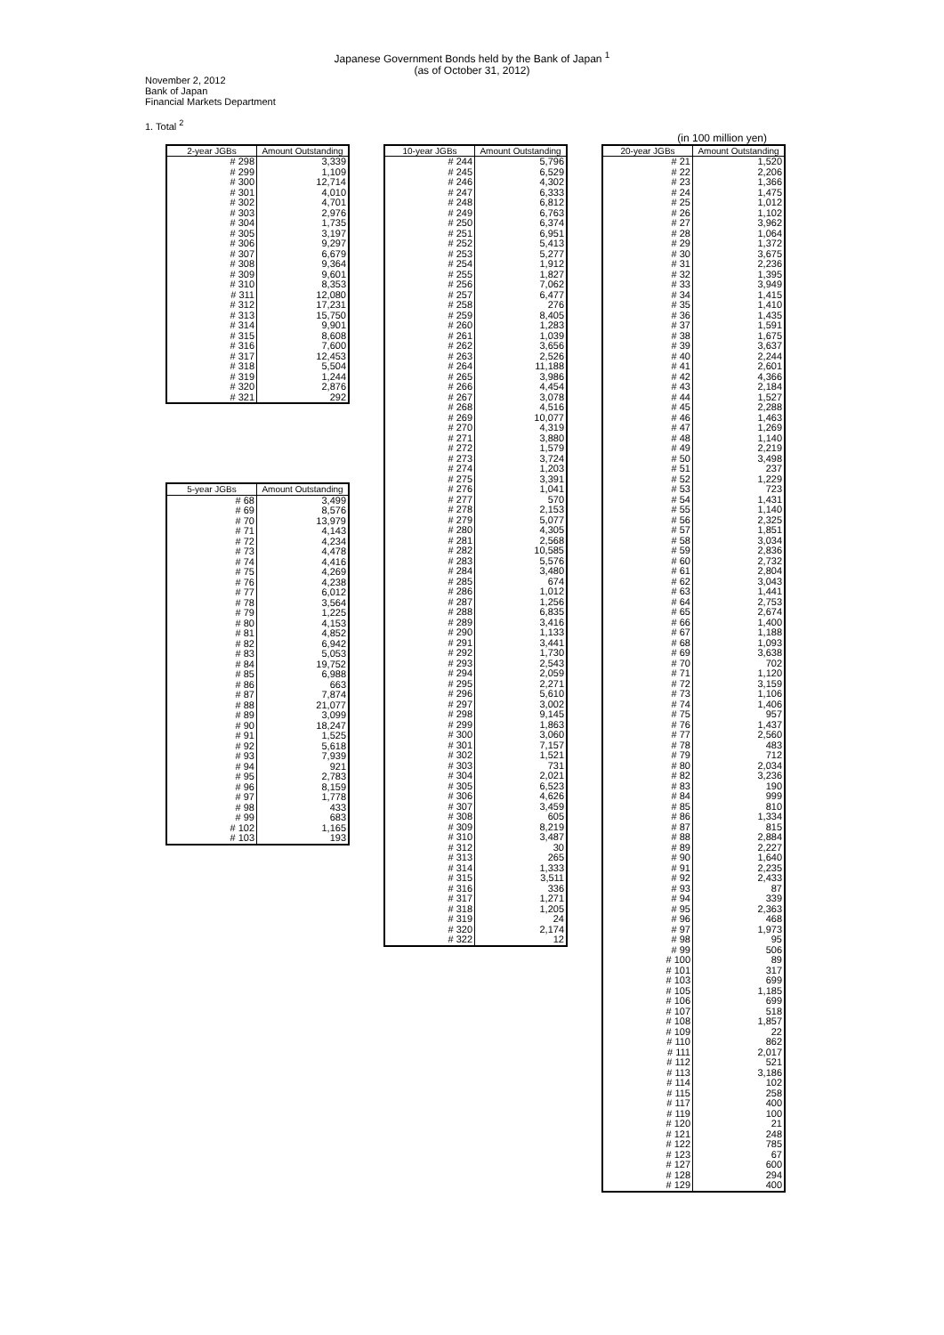Japanese Government Bonds held by the Bank of Japan <sup>1</sup>
(as of October 31, 2012)
November 2, 2012
Bank of Japan
Financial Markets Department
1. Total <sup>2</sup>
(in 100 million yen)
| 2-year JGBs | Amount Outstanding |
| --- | --- |
| # 298 | 3,339 |
| # 299 | 1,109 |
| # 300 | 12,714 |
| # 301 | 4,010 |
| # 302 | 4,701 |
| # 303 | 2,976 |
| # 304 | 1,735 |
| # 305 | 3,197 |
| # 306 | 9,297 |
| # 307 | 6,679 |
| # 308 | 9,364 |
| # 309 | 9,601 |
| # 310 | 8,353 |
| # 311 | 12,080 |
| # 312 | 17,231 |
| # 313 | 15,750 |
| # 314 | 9,901 |
| # 315 | 8,608 |
| # 316 | 7,600 |
| # 317 | 12,453 |
| # 318 | 5,504 |
| # 319 | 1,244 |
| # 320 | 2,876 |
| # 321 | 292 |
| 5-year JGBs | Amount Outstanding |
| --- | --- |
| # 68 | 3,499 |
| # 69 | 8,576 |
| # 70 | 13,979 |
| # 71 | 4,143 |
| # 72 | 4,234 |
| # 73 | 4,478 |
| # 74 | 4,416 |
| # 75 | 4,269 |
| # 76 | 4,238 |
| # 77 | 6,012 |
| # 78 | 3,564 |
| # 79 | 1,225 |
| # 80 | 4,153 |
| # 81 | 4,852 |
| # 82 | 6,942 |
| # 83 | 5,053 |
| # 84 | 19,752 |
| # 85 | 6,988 |
| # 86 | 663 |
| # 87 | 7,874 |
| # 88 | 21,077 |
| # 89 | 3,099 |
| # 90 | 18,247 |
| # 91 | 1,525 |
| # 92 | 5,618 |
| # 93 | 7,939 |
| # 94 | 921 |
| # 95 | 2,783 |
| # 96 | 8,159 |
| # 97 | 1,778 |
| # 98 | 433 |
| # 99 | 683 |
| # 102 | 1,165 |
| # 103 | 193 |
| 10-year JGBs | Amount Outstanding |
| --- | --- |
| # 244 | 5,796 |
| # 245 | 6,529 |
| # 246 | 4,302 |
| # 247 | 6,333 |
| # 248 | 6,812 |
| # 249 | 6,763 |
| # 250 | 6,374 |
| # 251 | 6,951 |
| # 252 | 5,413 |
| # 253 | 5,277 |
| # 254 | 1,912 |
| # 255 | 1,827 |
| # 256 | 7,062 |
| # 257 | 6,477 |
| # 258 | 276 |
| # 259 | 8,405 |
| # 260 | 1,283 |
| # 261 | 1,039 |
| # 262 | 3,656 |
| # 263 | 2,526 |
| # 264 | 11,188 |
| # 265 | 3,986 |
| # 266 | 4,454 |
| # 267 | 3,078 |
| # 268 | 4,516 |
| # 269 | 10,077 |
| # 270 | 4,319 |
| # 271 | 3,880 |
| # 272 | 1,579 |
| # 273 | 3,724 |
| # 274 | 1,203 |
| # 275 | 3,391 |
| # 276 | 1,041 |
| # 277 | 570 |
| # 278 | 2,153 |
| # 279 | 5,077 |
| # 280 | 4,305 |
| # 281 | 2,568 |
| # 282 | 10,585 |
| # 283 | 5,576 |
| # 284 | 3,480 |
| # 285 | 674 |
| # 286 | 1,012 |
| # 287 | 1,256 |
| # 288 | 6,835 |
| # 289 | 3,416 |
| # 290 | 1,133 |
| # 291 | 3,441 |
| # 292 | 1,730 |
| # 293 | 2,543 |
| # 294 | 2,059 |
| # 295 | 2,271 |
| # 296 | 5,610 |
| # 297 | 3,002 |
| # 298 | 9,145 |
| # 299 | 1,863 |
| # 300 | 3,060 |
| # 301 | 7,157 |
| # 302 | 1,521 |
| # 303 | 731 |
| # 304 | 2,021 |
| # 305 | 6,523 |
| # 306 | 4,626 |
| # 307 | 3,459 |
| # 308 | 605 |
| # 309 | 8,219 |
| # 310 | 3,487 |
| # 312 | 30 |
| # 313 | 265 |
| # 314 | 1,333 |
| # 315 | 3,511 |
| # 316 | 336 |
| # 317 | 1,271 |
| # 318 | 1,205 |
| # 319 | 24 |
| # 320 | 2,174 |
| # 322 | 12 |
| 20-year JGBs | Amount Outstanding |
| --- | --- |
| # 21 | 1,520 |
| # 22 | 2,206 |
| # 23 | 1,366 |
| # 24 | 1,475 |
| # 25 | 1,012 |
| # 26 | 1,102 |
| # 27 | 3,962 |
| # 28 | 1,064 |
| # 29 | 1,372 |
| # 30 | 3,675 |
| # 31 | 2,236 |
| # 32 | 1,395 |
| # 33 | 3,949 |
| # 34 | 1,415 |
| # 35 | 1,410 |
| # 36 | 1,435 |
| # 37 | 1,591 |
| # 38 | 1,675 |
| # 39 | 3,637 |
| # 40 | 2,244 |
| # 41 | 2,601 |
| # 42 | 4,366 |
| # 43 | 2,184 |
| # 44 | 1,527 |
| # 45 | 2,288 |
| # 46 | 1,463 |
| # 47 | 1,269 |
| # 48 | 1,140 |
| # 49 | 2,219 |
| # 50 | 3,498 |
| # 51 | 237 |
| # 52 | 1,229 |
| # 53 | 723 |
| # 54 | 1,431 |
| # 55 | 1,140 |
| # 56 | 2,325 |
| # 57 | 1,851 |
| # 58 | 3,034 |
| # 59 | 2,836 |
| # 60 | 2,732 |
| # 61 | 2,804 |
| # 62 | 3,043 |
| # 63 | 1,441 |
| # 64 | 2,753 |
| # 65 | 2,674 |
| # 66 | 1,400 |
| # 67 | 1,188 |
| # 68 | 1,093 |
| # 69 | 3,638 |
| # 70 | 702 |
| # 71 | 1,120 |
| # 72 | 3,159 |
| # 73 | 1,106 |
| # 74 | 1,406 |
| # 75 | 957 |
| # 76 | 1,437 |
| # 77 | 2,560 |
| # 78 | 483 |
| # 79 | 712 |
| # 80 | 2,034 |
| # 82 | 3,236 |
| # 83 | 190 |
| # 84 | 999 |
| # 85 | 810 |
| # 86 | 1,334 |
| # 87 | 815 |
| # 88 | 2,884 |
| # 89 | 2,227 |
| # 90 | 1,640 |
| # 91 | 2,235 |
| # 92 | 2,433 |
| # 93 | 87 |
| # 94 | 339 |
| # 95 | 2,363 |
| # 96 | 468 |
| # 97 | 1,973 |
| # 98 | 95 |
| # 99 | 506 |
| # 100 | 89 |
| # 101 | 317 |
| # 103 | 699 |
| # 105 | 1,185 |
| # 106 | 699 |
| # 107 | 518 |
| # 108 | 1,857 |
| # 109 | 22 |
| # 110 | 862 |
| # 111 | 2,017 |
| # 112 | 521 |
| # 113 | 3,186 |
| # 114 | 102 |
| # 115 | 258 |
| # 117 | 400 |
| # 119 | 100 |
| # 120 | 21 |
| # 121 | 248 |
| # 122 | 785 |
| # 123 | 67 |
| # 127 | 600 |
| # 128 | 294 |
| # 129 | 400 |